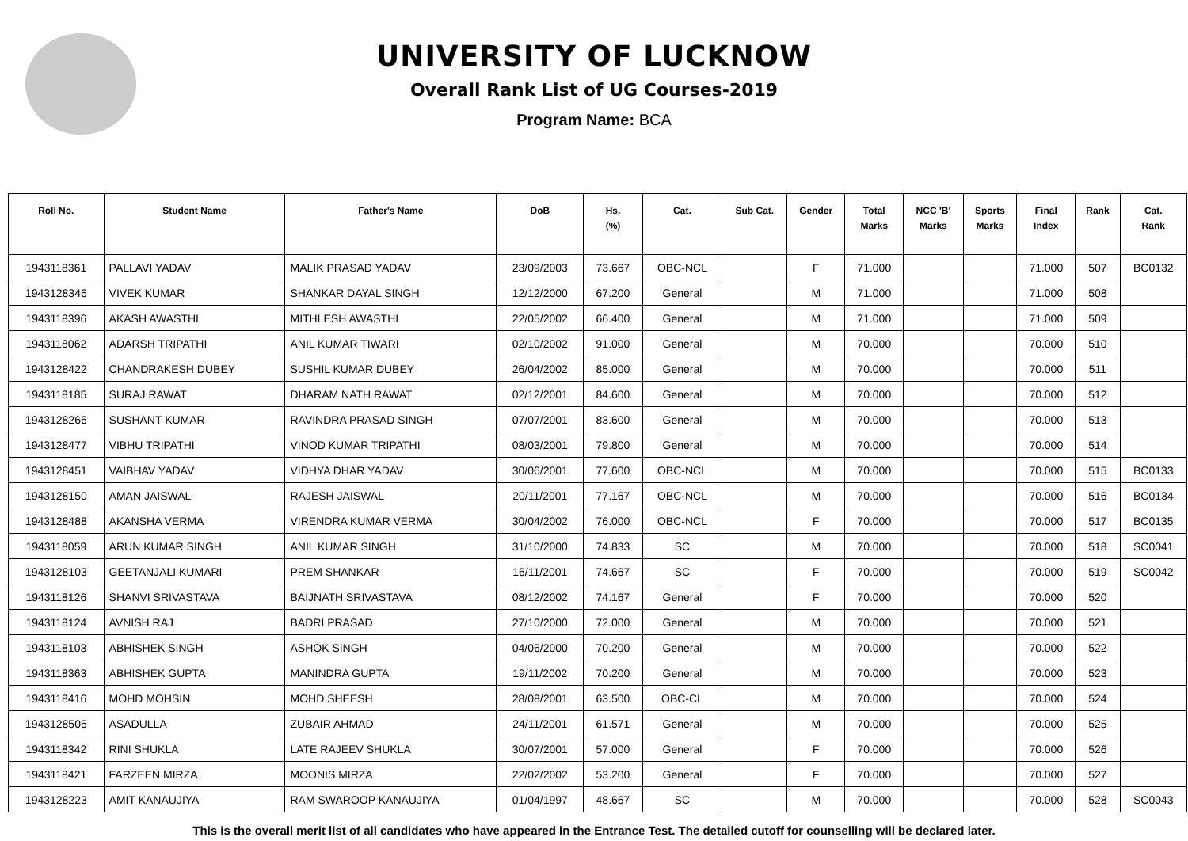UNIVERSITY OF LUCKNOW
Overall Rank List of UG Courses-2019
Program Name: BCA
| Roll No. | Student Name | Father's Name | DoB | Hs. (%) | Cat. | Sub Cat. | Gender | Total Marks | NCC 'B' Marks | Sports Marks | Final Index | Rank | Cat. Rank |
| --- | --- | --- | --- | --- | --- | --- | --- | --- | --- | --- | --- | --- | --- |
| 1943118361 | PALLAVI YADAV | MALIK PRASAD YADAV | 23/09/2003 | 73.667 | OBC-NCL | | F | 71.000 | | | 71.000 | 507 | BC0132 |
| 1943128346 | VIVEK KUMAR | SHANKAR DAYAL SINGH | 12/12/2000 | 67.200 | General | | M | 71.000 | | | 71.000 | 508 | |
| 1943118396 | AKASH AWASTHI | MITHLESH AWASTHI | 22/05/2002 | 66.400 | General | | M | 71.000 | | | 71.000 | 509 | |
| 1943118062 | ADARSH TRIPATHI | ANIL KUMAR TIWARI | 02/10/2002 | 91.000 | General | | M | 70.000 | | | 70.000 | 510 | |
| 1943128422 | CHANDRAKESH DUBEY | SUSHIL KUMAR DUBEY | 26/04/2002 | 85.000 | General | | M | 70.000 | | | 70.000 | 511 | |
| 1943118185 | SURAJ RAWAT | DHARAM NATH RAWAT | 02/12/2001 | 84.600 | General | | M | 70.000 | | | 70.000 | 512 | |
| 1943128266 | SUSHANT KUMAR | RAVINDRA PRASAD SINGH | 07/07/2001 | 83.600 | General | | M | 70.000 | | | 70.000 | 513 | |
| 1943128477 | VIBHU TRIPATHI | VINOD KUMAR TRIPATHI | 08/03/2001 | 79.800 | General | | M | 70.000 | | | 70.000 | 514 | |
| 1943128451 | VAIBHAV YADAV | VIDHYA DHAR YADAV | 30/06/2001 | 77.600 | OBC-NCL | | M | 70.000 | | | 70.000 | 515 | BC0133 |
| 1943128150 | AMAN JAISWAL | RAJESH JAISWAL | 20/11/2001 | 77.167 | OBC-NCL | | M | 70.000 | | | 70.000 | 516 | BC0134 |
| 1943128488 | AKANSHA VERMA | VIRENDRA KUMAR VERMA | 30/04/2002 | 76.000 | OBC-NCL | | F | 70.000 | | | 70.000 | 517 | BC0135 |
| 1943118059 | ARUN KUMAR SINGH | ANIL KUMAR SINGH | 31/10/2000 | 74.833 | SC | | M | 70.000 | | | 70.000 | 518 | SC0041 |
| 1943128103 | GEETANJALI KUMARI | PREM SHANKAR | 16/11/2001 | 74.667 | SC | | F | 70.000 | | | 70.000 | 519 | SC0042 |
| 1943118126 | SHANVI SRIVASTAVA | BAIJNATH SRIVASTAVA | 08/12/2002 | 74.167 | General | | F | 70.000 | | | 70.000 | 520 | |
| 1943118124 | AVNISH RAJ | BADRI PRASAD | 27/10/2000 | 72.000 | General | | M | 70.000 | | | 70.000 | 521 | |
| 1943118103 | ABHISHEK SINGH | ASHOK SINGH | 04/06/2000 | 70.200 | General | | M | 70.000 | | | 70.000 | 522 | |
| 1943118363 | ABHISHEK GUPTA | MANINDRA GUPTA | 19/11/2002 | 70.200 | General | | M | 70.000 | | | 70.000 | 523 | |
| 1943118416 | MOHD MOHSIN | MOHD SHEESH | 28/08/2001 | 63.500 | OBC-CL | | M | 70.000 | | | 70.000 | 524 | |
| 1943128505 | ASADULLA | ZUBAIR AHMAD | 24/11/2001 | 61.571 | General | | M | 70.000 | | | 70.000 | 525 | |
| 1943118342 | RINI SHUKLA | LATE RAJEEV SHUKLA | 30/07/2001 | 57.000 | General | | F | 70.000 | | | 70.000 | 526 | |
| 1943118421 | FARZEEN MIRZA | MOONIS MIRZA | 22/02/2002 | 53.200 | General | | F | 70.000 | | | 70.000 | 527 | |
| 1943128223 | AMIT KANAUJIYA | RAM SWAROOP KANAUJIYA | 01/04/1997 | 48.667 | SC | | M | 70.000 | | | 70.000 | 528 | SC0043 |
This is the overall merit list of all candidates who have appeared in the Entrance Test. The detailed cutoff for counselling will be declared later.